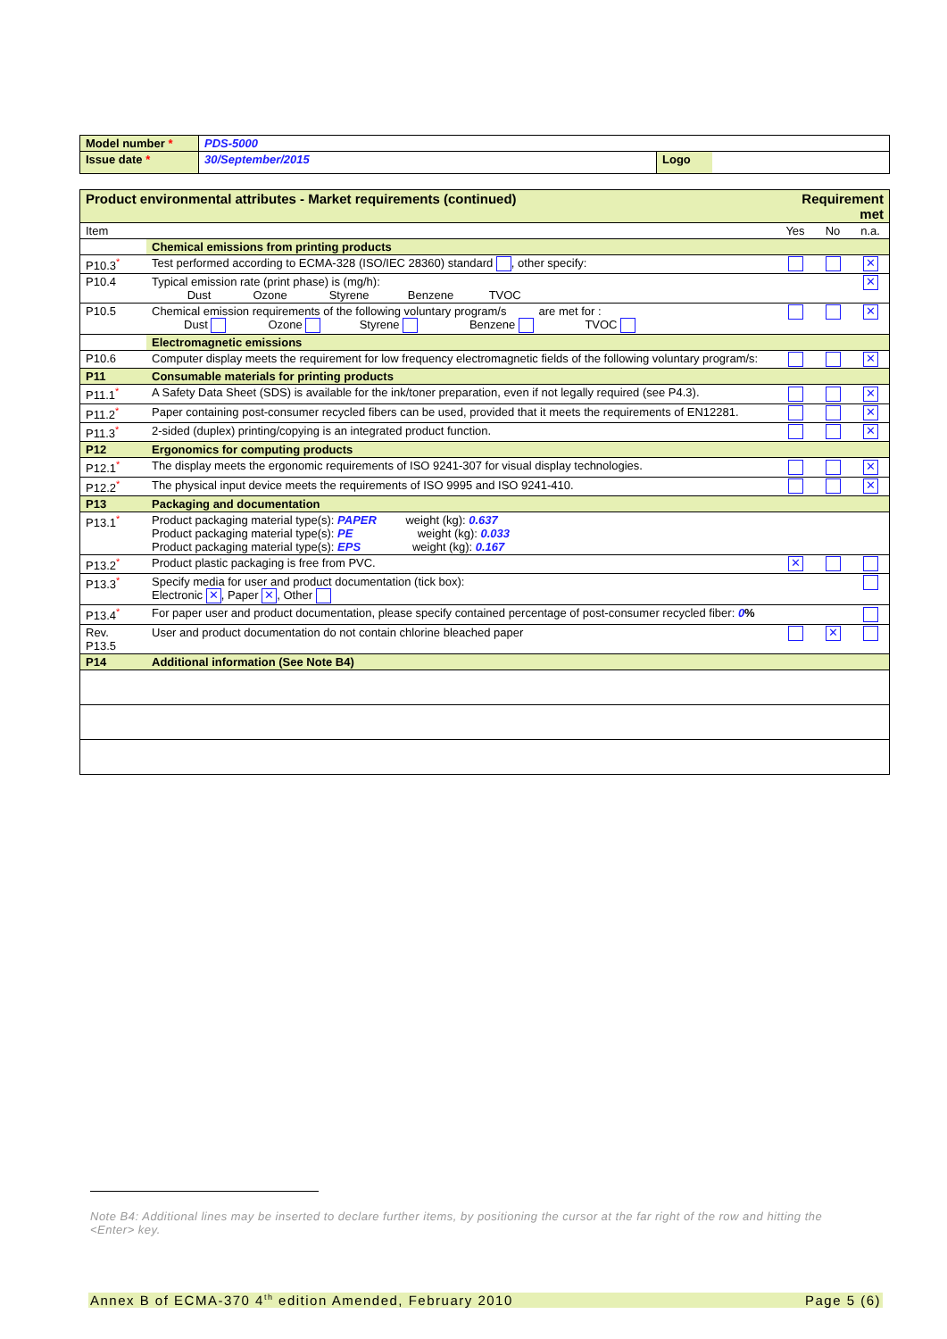| Model number * | PDS-5000 | | |
| Issue date * | 30/September/2015 | Logo | |
| Product environmental attributes - Market requirements (continued) | | Requirement met | | |
| Item | | Yes | No | n.a. |
| | Chemical emissions from printing products | | | |
| P10.3<sup>*</sup> | Test performed according to ECMA-328 (ISO/IEC 28360) standard , other specify: | | | ✕ |
| P10.4 | Typical emission rate (print phase) is (mg/h): Dust Ozone Styrene Benzene TVOC | | | ✕ |
| P10.5 | Chemical emission requirements of the following voluntary program/s are met for : Dust Ozone Styrene Benzene TVOC | | | ✕ |
| | Electromagnetic emissions | | | |
| P10.6 | Computer display meets the requirement for low frequency electromagnetic fields of the following voluntary program/s: | | | ✕ |
| P11 | Consumable materials for printing products | | | |
| P11.1<sup>*</sup> | A Safety Data Sheet (SDS) is available for the ink/toner preparation, even if not legally required (see P4.3). | | | ✕ |
| P11.2<sup>*</sup> | Paper containing post-consumer recycled fibers can be used, provided that it meets the requirements of EN12281. | | | ✕ |
| P11.3<sup>*</sup> | 2-sided (duplex) printing/copying is an integrated product function. | | | ✕ |
| P12 | Ergonomics for computing products | | | |
| P12.1<sup>*</sup> | The display meets the ergonomic requirements of ISO 9241-307 for visual display technologies. | | | ✕ |
| P12.2<sup>*</sup> | The physical input device meets the requirements of ISO 9995 and ISO 9241-410. | | | ✕ |
| P13 | Packaging and documentation | | | |
| P13.1<sup>*</sup> | Product packaging material type(s): PAPER weight (kg): 0.637 Product packaging material type(s): PE weight (kg): 0.033 Product packaging material type(s): EPS weight (kg): 0.167 | | | |
| P13.2<sup>*</sup> | Product plastic packaging is free from PVC. | ✕ | | |
| P13.3<sup>*</sup> | Specify media for user and product documentation (tick box): Electronic ✕ , Paper ✕ , Other | | | |
| P13.4<sup>*</sup> | For paper user and product documentation, please specify contained percentage of post-consumer recycled fiber: 0 % | | | |
| Rev. P13.5 | User and product documentation do not contain chlorine bleached paper | | ✕ | |
| P14 | Additional information (See Note B4) | | | |
Note B4: Additional lines may be inserted to declare further items, by positioning the cursor at the far right of the row and hitting the <Enter> key.
Annex B of ECMA-370 4<sup>th</sup> edition Amended, February 2010 Page 5 (6)